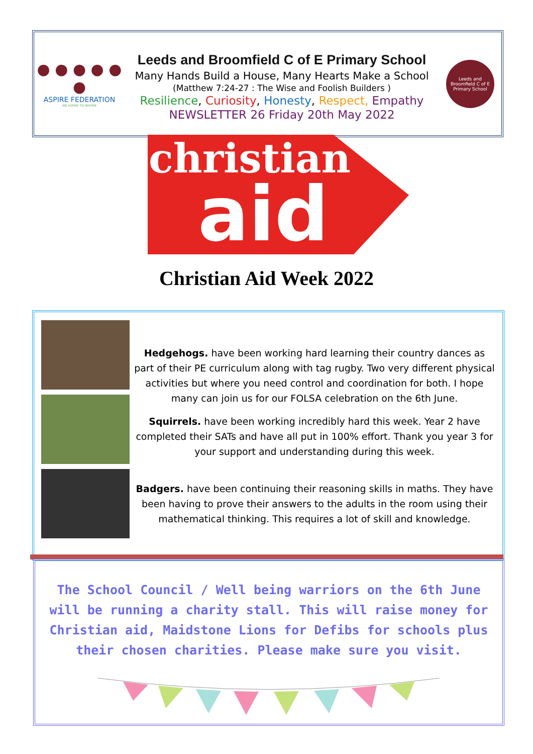● ● ● ● ● ●
ASPIRE FEDERATION
WE ASPIRE TO INSPIRE
Leeds and Broomfield C of E Primary School
Many Hands Build a House, Many Hearts Make a School
(Matthew 7:24-27 : The Wise and Foolish Builders )
Resilience, Curiosity, Honesty, Respect, Empathy
NEWSLETTER 26 Friday 20th May 2022
Leeds and Broomfield C of E Primary School
christian
aid
Christian Aid Week 2022
Hedgehogs. have been working hard learning their country dances as part of their PE curriculum along with tag rugby. Two very different physical activities but where you need control and coordination for both. I hope many can join us for our FOLSA celebration on the 6th June.
Squirrels. have been working incredibly hard this week. Year 2 have completed their SATs and have all put in 100% effort. Thank you year 3 for your support and understanding during this week.
Badgers. have been continuing their reasoning skills in maths. They have been having to prove their answers to the adults in the room using their mathematical thinking. This requires a lot of skill and knowledge.
The School Council / Well being warriors on the 6th June will be running a charity stall. This will raise money for Christian aid, Maidstone Lions for Defibs for schools plus their chosen charities. Please make sure you visit.